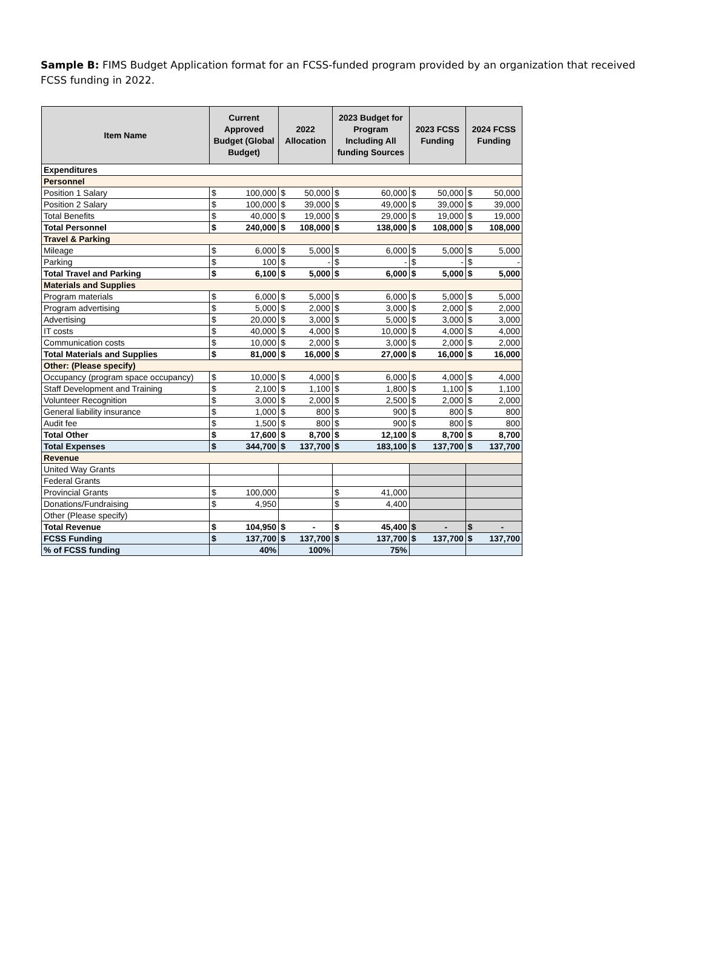Sample B: FIMS Budget Application format for an FCSS-funded program provided by an organization that received FCSS funding in 2022.
| Item Name | Current Approved Budget (Global Budget) | | 2022 Allocation | | 2023 Budget for Program Including All funding Sources | | 2023 FCSS Funding | | 2024 FCSS Funding | |
| --- | --- | --- | --- | --- | --- | --- | --- | --- | --- | --- |
| Expenditures | | | | | | | | | | |
| Personnel | | | | | | | | | | |
| Position 1 Salary | $ | 100,000 | $ | 50,000 | $ | 60,000 | $ | 50,000 | $ | 50,000 |
| Position 2 Salary | $ | 100,000 | $ | 39,000 | $ | 49,000 | $ | 39,000 | $ | 39,000 |
| Total Benefits | $ | 40,000 | $ | 19,000 | $ | 29,000 | $ | 19,000 | $ | 19,000 |
| Total Personnel | $ | 240,000 | $ | 108,000 | $ | 138,000 | $ | 108,000 | $ | 108,000 |
| Travel & Parking | | | | | | | | | | |
| Mileage | $ | 6,000 | $ | 5,000 | $ | 6,000 | $ | 5,000 | $ | 5,000 |
| Parking | $ | 100 | $ | - | $ | - | $ | - | $ | - |
| Total Travel and Parking | $ | 6,100 | $ | 5,000 | $ | 6,000 | $ | 5,000 | $ | 5,000 |
| Materials and Supplies | | | | | | | | | | |
| Program materials | $ | 6,000 | $ | 5,000 | $ | 6,000 | $ | 5,000 | $ | 5,000 |
| Program advertising | $ | 5,000 | $ | 2,000 | $ | 3,000 | $ | 2,000 | $ | 2,000 |
| Advertising | $ | 20,000 | $ | 3,000 | $ | 5,000 | $ | 3,000 | $ | 3,000 |
| IT costs | $ | 40,000 | $ | 4,000 | $ | 10,000 | $ | 4,000 | $ | 4,000 |
| Communication costs | $ | 10,000 | $ | 2,000 | $ | 3,000 | $ | 2,000 | $ | 2,000 |
| Total Materials and Supplies | $ | 81,000 | $ | 16,000 | $ | 27,000 | $ | 16,000 | $ | 16,000 |
| Other: (Please specify) | | | | | | | | | | |
| Occupancy (program space occupancy) | $ | 10,000 | $ | 4,000 | $ | 6,000 | $ | 4,000 | $ | 4,000 |
| Staff Development and Training | $ | 2,100 | $ | 1,100 | $ | 1,800 | $ | 1,100 | $ | 1,100 |
| Volunteer Recognition | $ | 3,000 | $ | 2,000 | $ | 2,500 | $ | 2,000 | $ | 2,000 |
| General liability insurance | $ | 1,000 | $ | 800 | $ | 900 | $ | 800 | $ | 800 |
| Audit fee | $ | 1,500 | $ | 800 | $ | 900 | $ | 800 | $ | 800 |
| Total Other | $ | 17,600 | $ | 8,700 | $ | 12,100 | $ | 8,700 | $ | 8,700 |
| Total Expenses | $ | 344,700 | $ | 137,700 | $ | 183,100 | $ | 137,700 | $ | 137,700 |
| Revenue | | | | | | | | | | |
| United Way Grants | | | | | | | | | | |
| Federal Grants | | | | | | | | | | |
| Provincial Grants | $ | 100,000 | | | $ | 41,000 | | | | |
| Donations/Fundraising | $ | 4,950 | | | $ | 4,400 | | | | |
| Other (Please specify) | | | | | | | | | | |
| Total Revenue | $ | 104,950 | $ | - | $ | 45,400 | $ | - | $ | - |
| FCSS Funding | $ | 137,700 | $ | 137,700 | $ | 137,700 | $ | 137,700 | $ | 137,700 |
| % of FCSS funding | 40% | | 100% | | 75% | | | | | |